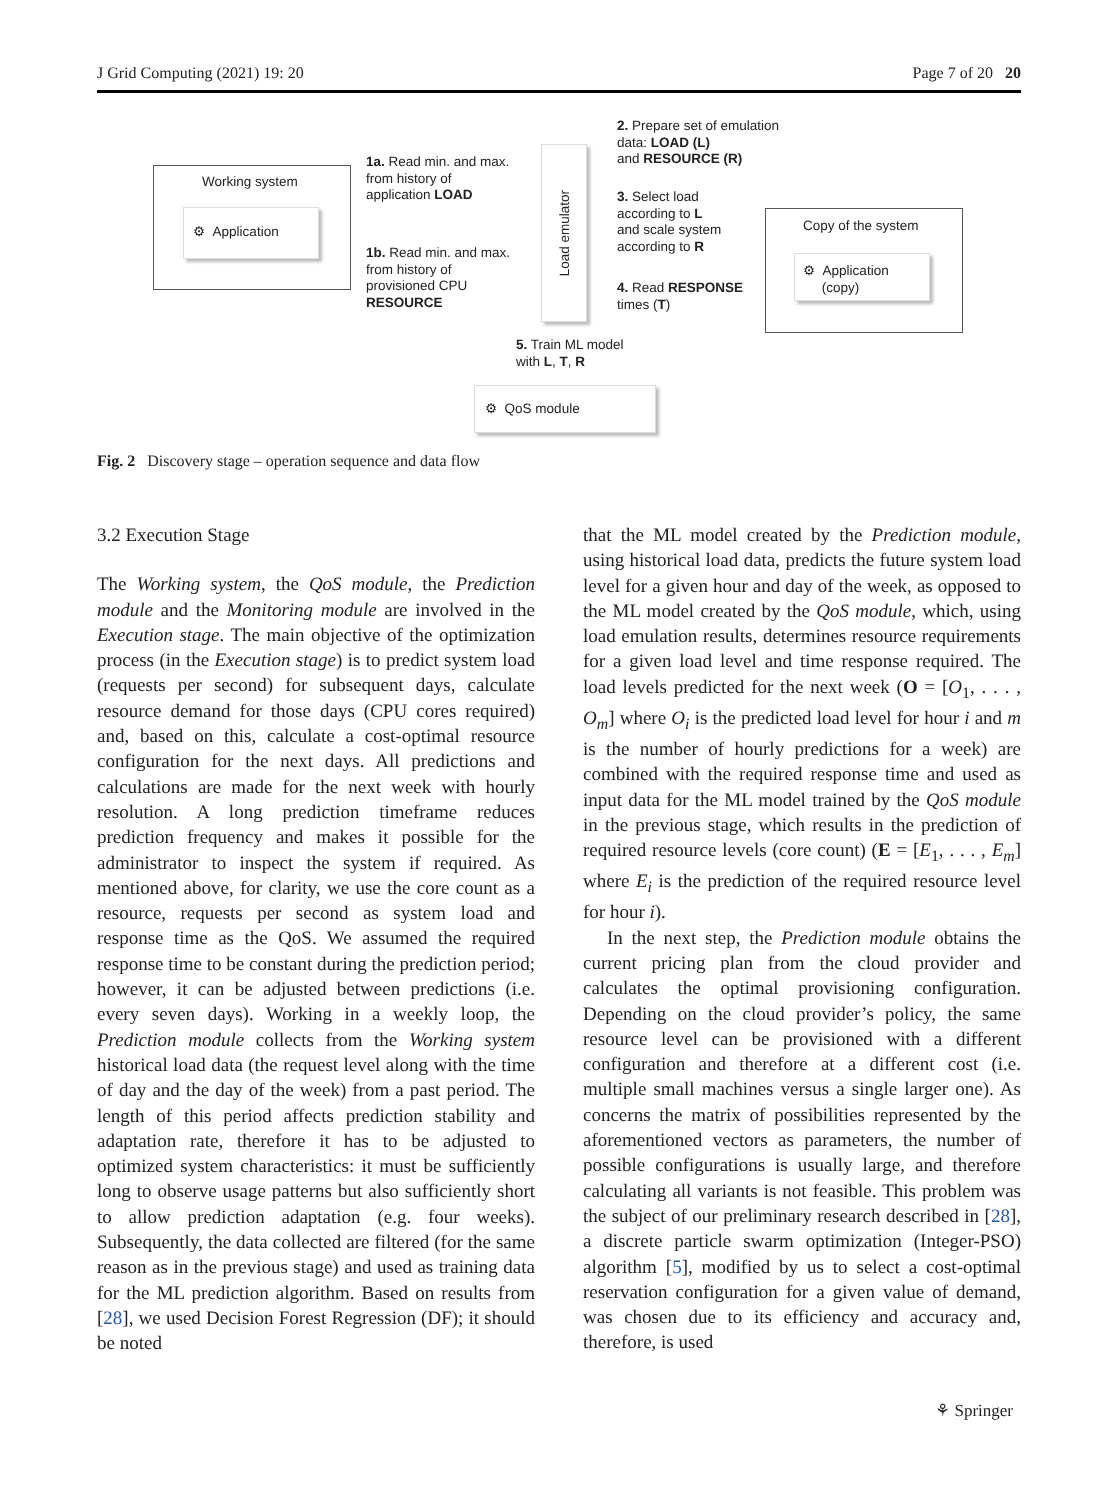J Grid Computing (2021) 19: 20 Page 7 of 20 20
Working system
⚙ Application
1a. Read min. and max.
from history of
application LOAD
1b. Read min. and max.
from history of
provisioned CPU
RESOURCE
Load emulator
2. Prepare set of emulation
data: LOAD (L)
and RESOURCE (R)
3. Select load
according to L
and scale system
according to R
4. Read RESPONSE
times (T)
Copy of the system
⚙ Application
(copy)
5. Train ML model
with L, T, R
⚙ QoS module
Fig. 2 Discovery stage – operation sequence and data flow
3.2 Execution Stage
The Working system, the QoS module, the Prediction module and the Monitoring module are involved in the Execution stage. The main objective of the optimization process (in the Execution stage) is to predict system load (requests per second) for subsequent days, calculate resource demand for those days (CPU cores required) and, based on this, calculate a cost-optimal resource configuration for the next days. All predictions and calculations are made for the next week with hourly resolution. A long prediction timeframe reduces prediction frequency and makes it possible for the administrator to inspect the system if required. As mentioned above, for clarity, we use the core count as a resource, requests per second as system load and response time as the QoS. We assumed the required response time to be constant during the prediction period; however, it can be adjusted between predictions (i.e. every seven days). Working in a weekly loop, the Prediction module collects from the Working system historical load data (the request level along with the time of day and the day of the week) from a past period. The length of this period affects prediction stability and adaptation rate, therefore it has to be adjusted to optimized system characteristics: it must be sufficiently long to observe usage patterns but also sufficiently short to allow prediction adaptation (e.g. four weeks). Subsequently, the data collected are filtered (for the same reason as in the previous stage) and used as training data for the ML prediction algorithm. Based on results from [28], we used Decision Forest Regression (DF); it should be noted
that the ML model created by the Prediction module, using historical load data, predicts the future system load level for a given hour and day of the week, as opposed to the ML model created by the QoS module, which, using load emulation results, determines resource requirements for a given load level and time response required. The load levels predicted for the next week (O = [O<sub>1</sub>, . . . , O<sub>m</sub>] where O<sub>i</sub> is the predicted load level for hour i and m is the number of hourly predictions for a week) are combined with the required response time and used as input data for the ML model trained by the QoS module in the previous stage, which results in the prediction of required resource levels (core count) (E = [E<sub>1</sub>, . . . , E<sub>m</sub>] where E<sub>i</sub> is the prediction of the required resource level for hour i).
In the next step, the Prediction module obtains the current pricing plan from the cloud provider and calculates the optimal provisioning configuration. Depending on the cloud provider’s policy, the same resource level can be provisioned with a different configuration and therefore at a different cost (i.e. multiple small machines versus a single larger one). As concerns the matrix of possibilities represented by the aforementioned vectors as parameters, the number of possible configurations is usually large, and therefore calculating all variants is not feasible. This problem was the subject of our preliminary research described in [28], a discrete particle swarm optimization (Integer-PSO) algorithm [5], modified by us to select a cost-optimal reservation configuration for a given value of demand, was chosen due to its efficiency and accuracy and, therefore, is used
⚘ Springer